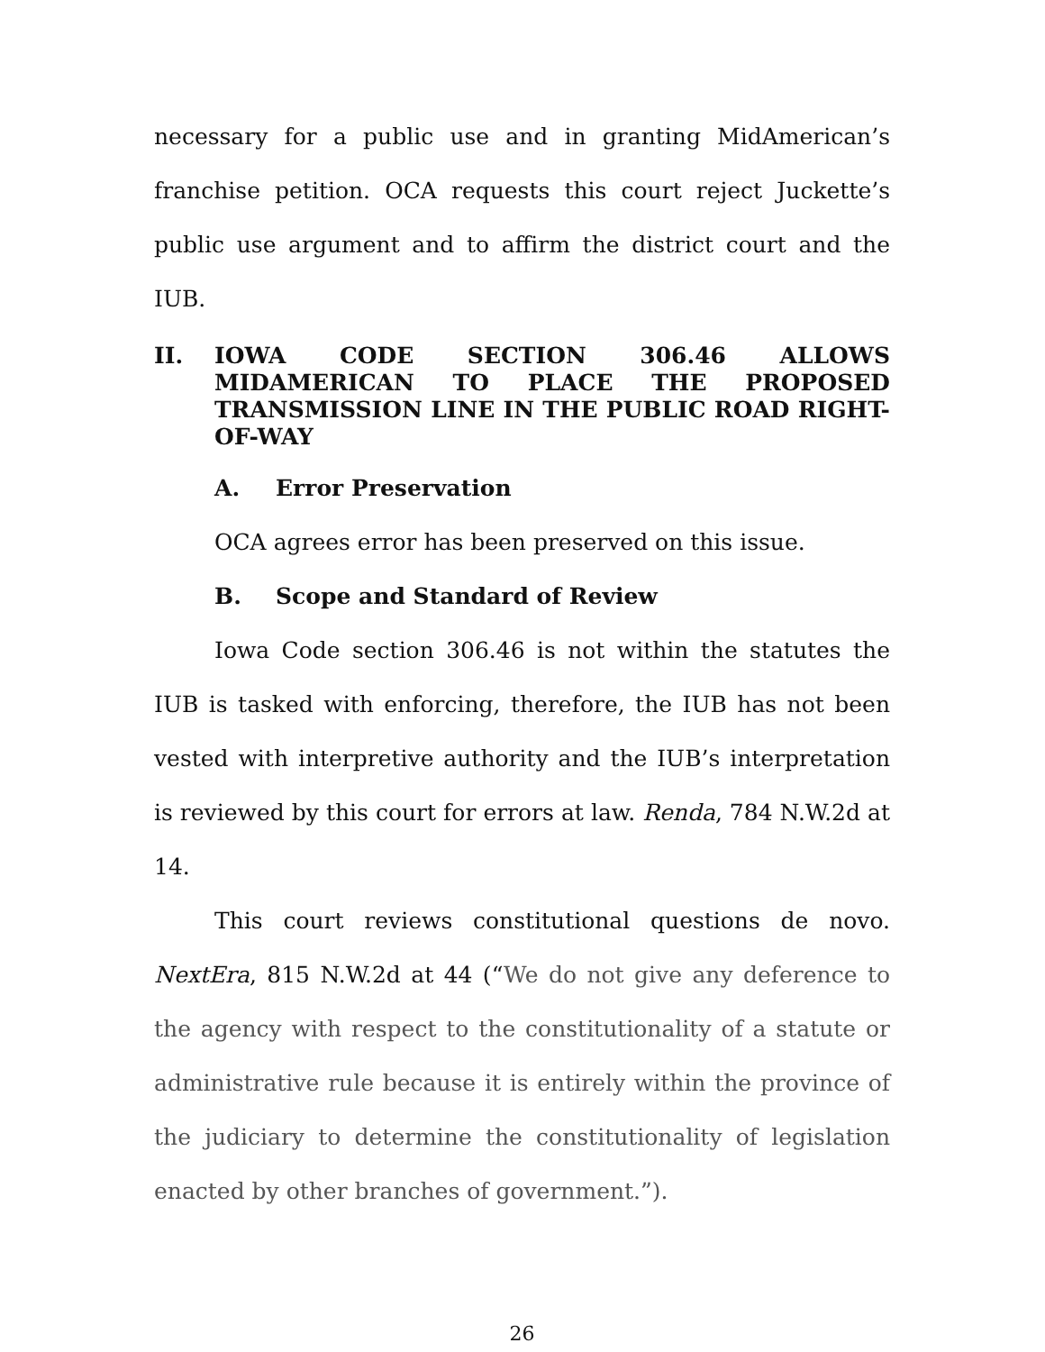necessary for a public use and in granting MidAmerican’s franchise petition. OCA requests this court reject Juckette’s public use argument and to affirm the district court and the IUB.
II. IOWA CODE SECTION 306.46 ALLOWS MIDAMERICAN TO PLACE THE PROPOSED TRANSMISSION LINE IN THE PUBLIC ROAD RIGHT-OF-WAY
A. Error Preservation
OCA agrees error has been preserved on this issue.
B. Scope and Standard of Review
Iowa Code section 306.46 is not within the statutes the IUB is tasked with enforcing, therefore, the IUB has not been vested with interpretive authority and the IUB’s interpretation is reviewed by this court for errors at law. Renda, 784 N.W.2d at 14.
This court reviews constitutional questions de novo. NextEra, 815 N.W.2d at 44 (“We do not give any deference to the agency with respect to the constitutionality of a statute or administrative rule because it is entirely within the province of the judiciary to determine the constitutionality of legislation enacted by other branches of government.”).
26